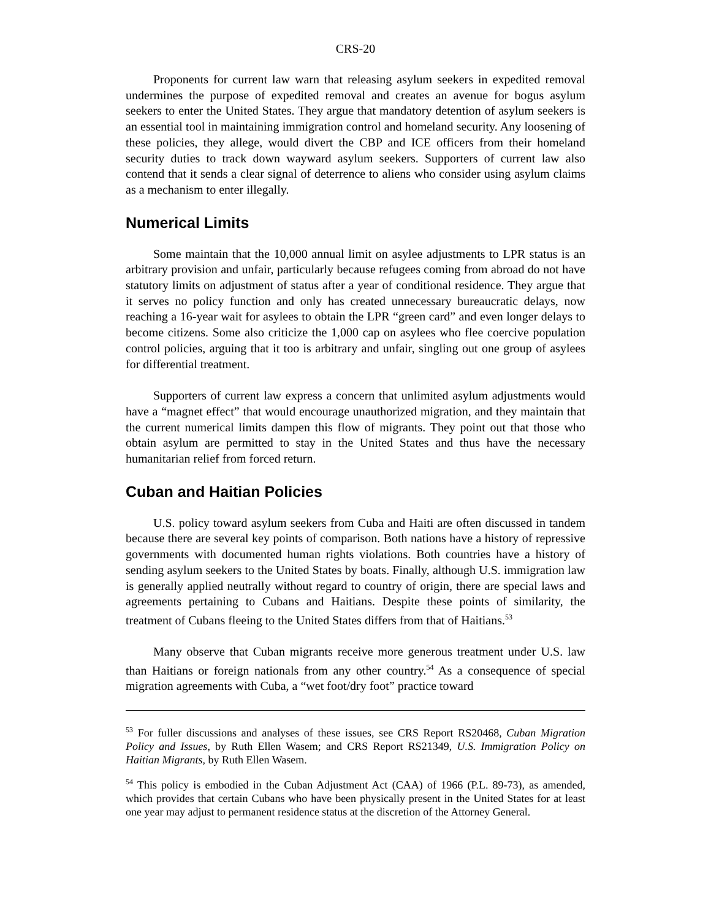CRS-20
Proponents for current law warn that releasing asylum seekers in expedited removal undermines the purpose of expedited removal and creates an avenue for bogus asylum seekers to enter the United States. They argue that mandatory detention of asylum seekers is an essential tool in maintaining immigration control and homeland security. Any loosening of these policies, they allege, would divert the CBP and ICE officers from their homeland security duties to track down wayward asylum seekers. Supporters of current law also contend that it sends a clear signal of deterrence to aliens who consider using asylum claims as a mechanism to enter illegally.
Numerical Limits
Some maintain that the 10,000 annual limit on asylee adjustments to LPR status is an arbitrary provision and unfair, particularly because refugees coming from abroad do not have statutory limits on adjustment of status after a year of conditional residence. They argue that it serves no policy function and only has created unnecessary bureaucratic delays, now reaching a 16-year wait for asylees to obtain the LPR “green card” and even longer delays to become citizens. Some also criticize the 1,000 cap on asylees who flee coercive population control policies, arguing that it too is arbitrary and unfair, singling out one group of asylees for differential treatment.
Supporters of current law express a concern that unlimited asylum adjustments would have a “magnet effect” that would encourage unauthorized migration, and they maintain that the current numerical limits dampen this flow of migrants. They point out that those who obtain asylum are permitted to stay in the United States and thus have the necessary humanitarian relief from forced return.
Cuban and Haitian Policies
U.S. policy toward asylum seekers from Cuba and Haiti are often discussed in tandem because there are several key points of comparison. Both nations have a history of repressive governments with documented human rights violations. Both countries have a history of sending asylum seekers to the United States by boats. Finally, although U.S. immigration law is generally applied neutrally without regard to country of origin, there are special laws and agreements pertaining to Cubans and Haitians. Despite these points of similarity, the treatment of Cubans fleeing to the United States differs from that of Haitians.<sup>53</sup>
Many observe that Cuban migrants receive more generous treatment under U.S. law than Haitians or foreign nationals from any other country.<sup>54</sup> As a consequence of special migration agreements with Cuba, a “wet foot/dry foot” practice toward
<sup>53</sup> For fuller discussions and analyses of these issues, see CRS Report RS20468, Cuban Migration Policy and Issues, by Ruth Ellen Wasem; and CRS Report RS21349, U.S. Immigration Policy on Haitian Migrants, by Ruth Ellen Wasem.
<sup>54</sup> This policy is embodied in the Cuban Adjustment Act (CAA) of 1966 (P.L. 89-73), as amended, which provides that certain Cubans who have been physically present in the United States for at least one year may adjust to permanent residence status at the discretion of the Attorney General.